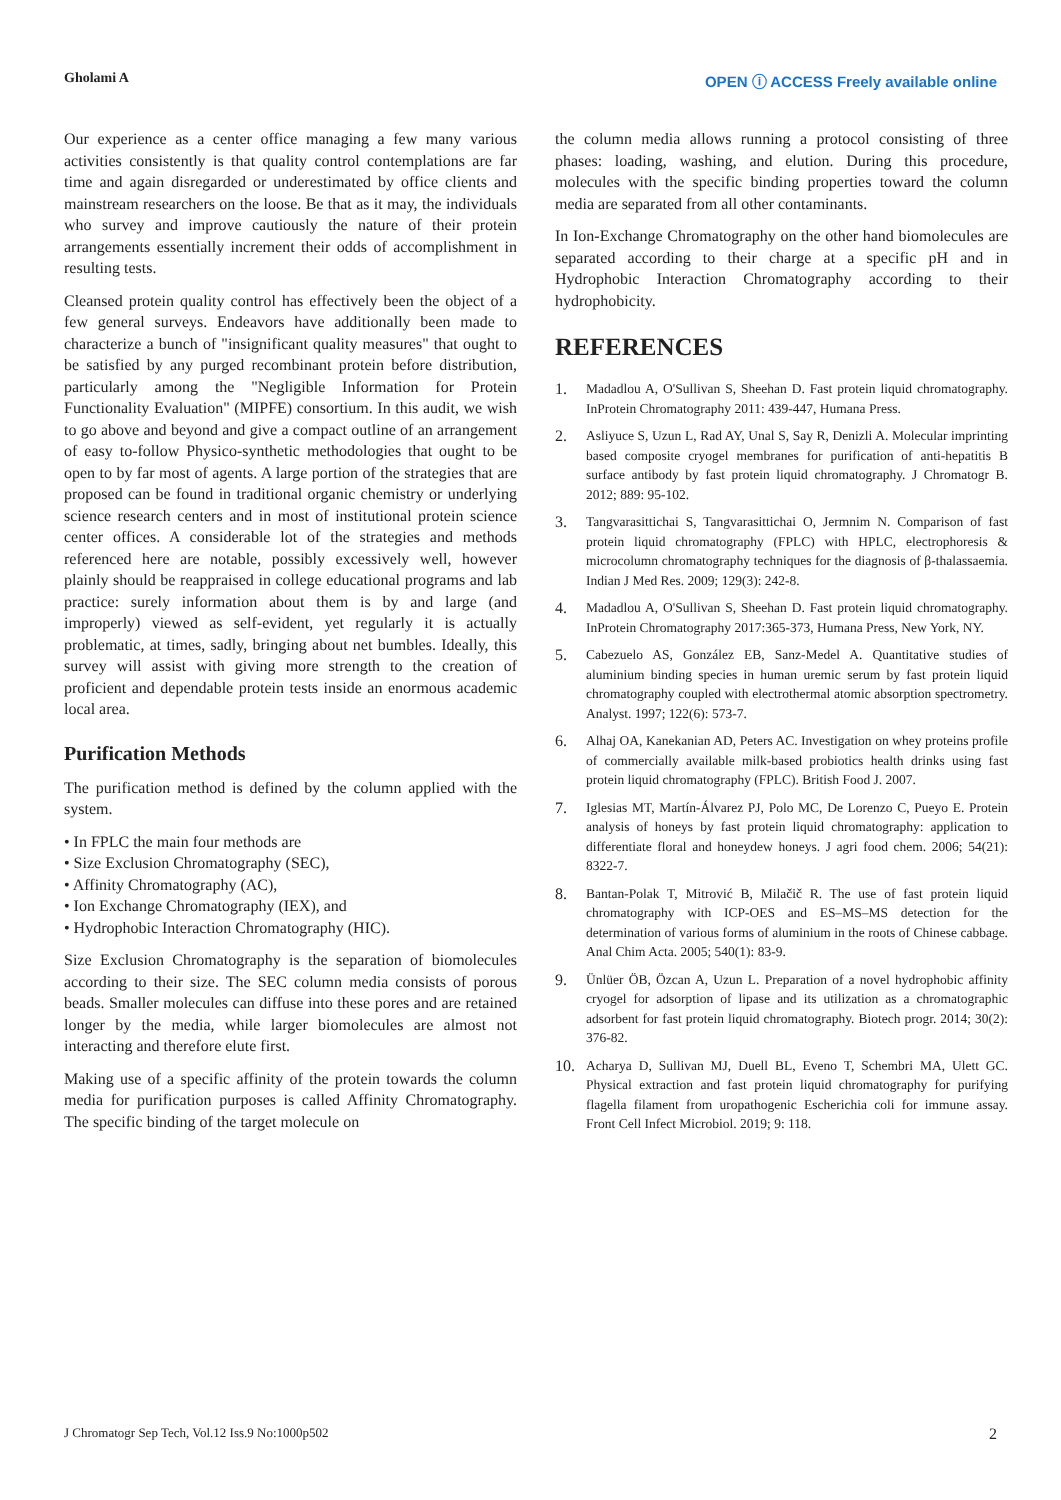Gholami A OPEN ⓘ ACCESS Freely available online
Our experience as a center office managing a few many various activities consistently is that quality control contemplations are far time and again disregarded or underestimated by office clients and mainstream researchers on the loose. Be that as it may, the individuals who survey and improve cautiously the nature of their protein arrangements essentially increment their odds of accomplishment in resulting tests.
Cleansed protein quality control has effectively been the object of a few general surveys. Endeavors have additionally been made to characterize a bunch of "insignificant quality measures" that ought to be satisfied by any purged recombinant protein before distribution, particularly among the "Negligible Information for Protein Functionality Evaluation" (MIPFE) consortium. In this audit, we wish to go above and beyond and give a compact outline of an arrangement of easy to-follow Physico-synthetic methodologies that ought to be open to by far most of agents. A large portion of the strategies that are proposed can be found in traditional organic chemistry or underlying science research centers and in most of institutional protein science center offices. A considerable lot of the strategies and methods referenced here are notable, possibly excessively well, however plainly should be reappraised in college educational programs and lab practice: surely information about them is by and large (and improperly) viewed as self-evident, yet regularly it is actually problematic, at times, sadly, bringing about net bumbles. Ideally, this survey will assist with giving more strength to the creation of proficient and dependable protein tests inside an enormous academic local area.
Purification Methods
The purification method is defined by the column applied with the system.
• In FPLC the main four methods are
• Size Exclusion Chromatography (SEC),
• Affinity Chromatography (AC),
• Ion Exchange Chromatography (IEX), and
• Hydrophobic Interaction Chromatography (HIC).
Size Exclusion Chromatography is the separation of biomolecules according to their size. The SEC column media consists of porous beads. Smaller molecules can diffuse into these pores and are retained longer by the media, while larger biomolecules are almost not interacting and therefore elute first.
Making use of a specific affinity of the protein towards the column media for purification purposes is called Affinity Chromatography. The specific binding of the target molecule on
the column media allows running a protocol consisting of three phases: loading, washing, and elution. During this procedure, molecules with the specific binding properties toward the column media are separated from all other contaminants.
In Ion-Exchange Chromatography on the other hand biomolecules are separated according to their charge at a specific pH and in Hydrophobic Interaction Chromatography according to their hydrophobicity.
REFERENCES
1. Madadlou A, O'Sullivan S, Sheehan D. Fast protein liquid chromatography. InProtein Chromatography 2011: 439-447, Humana Press.
2. Asliyuce S, Uzun L, Rad AY, Unal S, Say R, Denizli A. Molecular imprinting based composite cryogel membranes for purification of anti-hepatitis B surface antibody by fast protein liquid chromatography. J Chromatogr B. 2012; 889: 95-102.
3. Tangvarasittichai S, Tangvarasittichai O, Jermnim N. Comparison of fast protein liquid chromatography (FPLC) with HPLC, electrophoresis & microcolumn chromatography techniques for the diagnosis of β-thalassaemia. Indian J Med Res. 2009; 129(3): 242-8.
4. Madadlou A, O'Sullivan S, Sheehan D. Fast protein liquid chromatography. InProtein Chromatography 2017:365-373, Humana Press, New York, NY.
5. Cabezuelo AS, González EB, Sanz-Medel A. Quantitative studies of aluminium binding species in human uremic serum by fast protein liquid chromatography coupled with electrothermal atomic absorption spectrometry. Analyst. 1997; 122(6): 573-7.
6. Alhaj OA, Kanekanian AD, Peters AC. Investigation on whey proteins profile of commercially available milk-based probiotics health drinks using fast protein liquid chromatography (FPLC). British Food J. 2007.
7. Iglesias MT, Martín-Álvarez PJ, Polo MC, De Lorenzo C, Pueyo E. Protein analysis of honeys by fast protein liquid chromatography: application to differentiate floral and honeydew honeys. J agri food chem. 2006; 54(21): 8322-7.
8. Bantan-Polak T, Mitrović B, Milačič R. The use of fast protein liquid chromatography with ICP-OES and ES–MS–MS detection for the determination of various forms of aluminium in the roots of Chinese cabbage. Anal Chim Acta. 2005; 540(1): 83-9.
9. Ünlüer ÖB, Özcan A, Uzun L. Preparation of a novel hydrophobic affinity cryogel for adsorption of lipase and its utilization as a chromatographic adsorbent for fast protein liquid chromatography. Biotech progr. 2014; 30(2): 376-82.
10. Acharya D, Sullivan MJ, Duell BL, Eveno T, Schembri MA, Ulett GC. Physical extraction and fast protein liquid chromatography for purifying flagella filament from uropathogenic Escherichia coli for immune assay. Front Cell Infect Microbiol. 2019; 9: 118.
J Chromatogr Sep Tech, Vol.12 Iss.9 No:1000p502 2